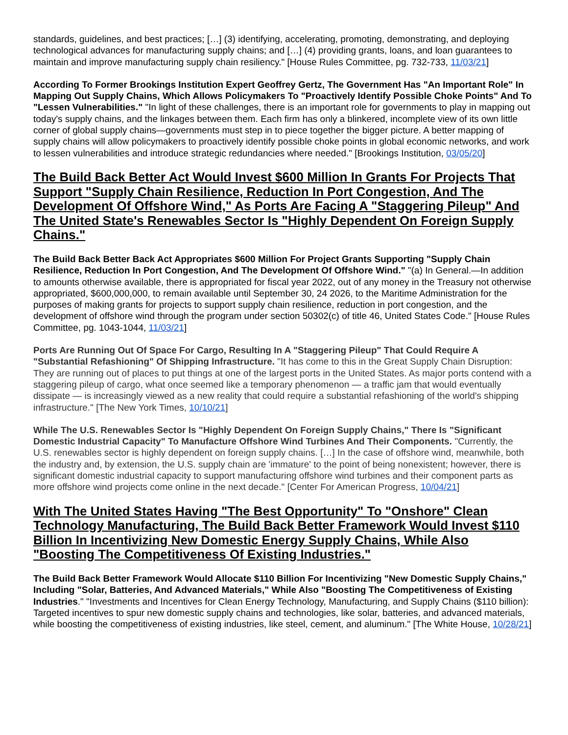standards, guidelines, and best practices; […] (3) identifying, accelerating, promoting, demonstrating, and deploying technological advances for manufacturing supply chains; and […] (4) providing grants, loans, and loan guarantees to maintain and improve manufacturing supply chain resiliency." [House Rules Committee, pg. 732-733, 11/03/21]
According To Former Brookings Institution Expert Geoffrey Gertz, The Government Has "An Important Role" In Mapping Out Supply Chains, Which Allows Policymakers To "Proactively Identify Possible Choke Points" And To "Lessen Vulnerabilities." "In light of these challenges, there is an important role for governments to play in mapping out today's supply chains, and the linkages between them. Each firm has only a blinkered, incomplete view of its own little corner of global supply chains—governments must step in to piece together the bigger picture. A better mapping of supply chains will allow policymakers to proactively identify possible choke points in global economic networks, and work to lessen vulnerabilities and introduce strategic redundancies where needed." [Brookings Institution, 03/05/20]
The Build Back Better Act Would Invest $600 Million In Grants For Projects That Support "Supply Chain Resilience, Reduction In Port Congestion, And The Development Of Offshore Wind," As Ports Are Facing A "Staggering Pileup" And The United State's Renewables Sector Is "Highly Dependent On Foreign Supply Chains."
The Build Back Better Back Act Appropriates $600 Million For Project Grants Supporting "Supply Chain Resilience, Reduction In Port Congestion, And The Development Of Offshore Wind." "(a) In General.—In addition to amounts otherwise available, there is appropriated for fiscal year 2022, out of any money in the Treasury not otherwise appropriated, $600,000,000, to remain available until September 30, 24 2026, to the Maritime Administration for the purposes of making grants for projects to support supply chain resilience, reduction in port congestion, and the development of offshore wind through the program under section 50302(c) of title 46, United States Code." [House Rules Committee, pg. 1043-1044, 11/03/21]
Ports Are Running Out Of Space For Cargo, Resulting In A "Staggering Pileup" That Could Require A "Substantial Refashioning" Of Shipping Infrastructure. "It has come to this in the Great Supply Chain Disruption: They are running out of places to put things at one of the largest ports in the United States. As major ports contend with a staggering pileup of cargo, what once seemed like a temporary phenomenon — a traffic jam that would eventually dissipate — is increasingly viewed as a new reality that could require a substantial refashioning of the world's shipping infrastructure." [The New York Times, 10/10/21]
While The U.S. Renewables Sector Is "Highly Dependent On Foreign Supply Chains," There Is "Significant Domestic Industrial Capacity" To Manufacture Offshore Wind Turbines And Their Components. "Currently, the U.S. renewables sector is highly dependent on foreign supply chains. […] In the case of offshore wind, meanwhile, both the industry and, by extension, the U.S. supply chain are 'immature' to the point of being nonexistent; however, there is significant domestic industrial capacity to support manufacturing offshore wind turbines and their component parts as more offshore wind projects come online in the next decade." [Center For American Progress, 10/04/21]
With The United States Having "The Best Opportunity" To "Onshore" Clean Technology Manufacturing, The Build Back Better Framework Would Invest $110 Billion In Incentivizing New Domestic Energy Supply Chains, While Also "Boosting The Competitiveness Of Existing Industries."
The Build Back Better Framework Would Allocate $110 Billion For Incentivizing "New Domestic Supply Chains," Including "Solar, Batteries, And Advanced Materials," While Also "Boosting The Competitiveness of Existing Industries." "Investments and Incentives for Clean Energy Technology, Manufacturing, and Supply Chains ($110 billion): Targeted incentives to spur new domestic supply chains and technologies, like solar, batteries, and advanced materials, while boosting the competitiveness of existing industries, like steel, cement, and aluminum." [The White House, 10/28/21]